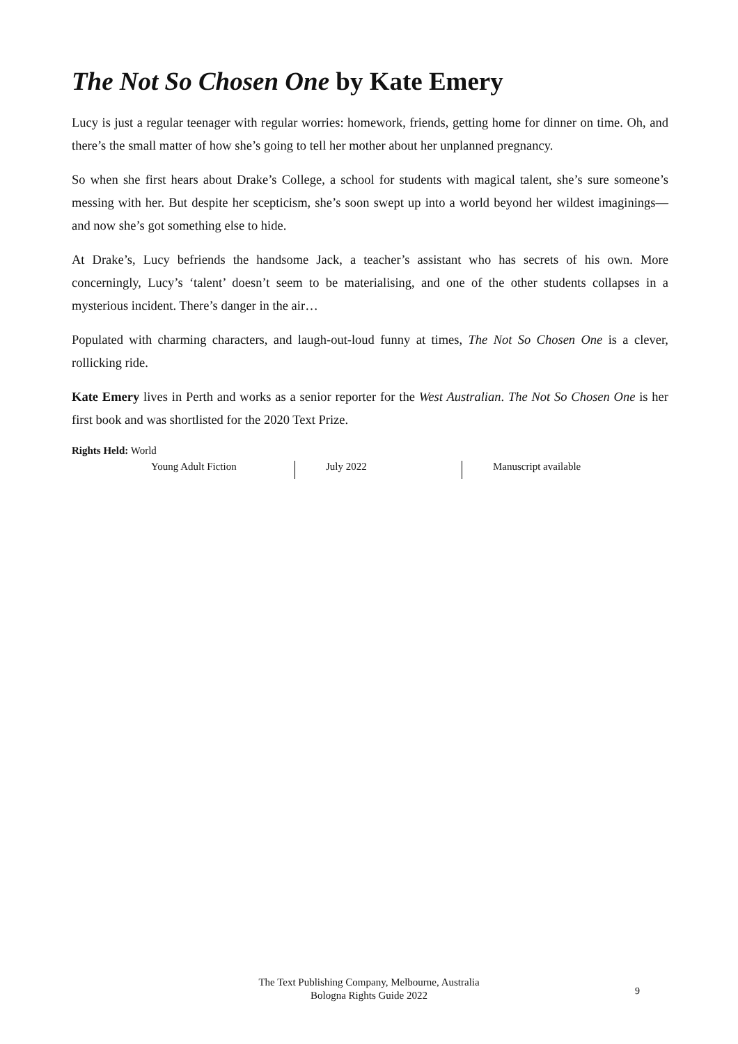The Not So Chosen One by Kate Emery
Lucy is just a regular teenager with regular worries: homework, friends, getting home for dinner on time. Oh, and there’s the small matter of how she’s going to tell her mother about her unplanned pregnancy.
So when she first hears about Drake’s College, a school for students with magical talent, she’s sure someone’s messing with her. But despite her scepticism, she’s soon swept up into a world beyond her wildest imaginings—and now she’s got something else to hide.
At Drake’s, Lucy befriends the handsome Jack, a teacher’s assistant who has secrets of his own. More concerningly, Lucy’s ‘talent’ doesn’t seem to be materialising, and one of the other students collapses in a mysterious incident. There’s danger in the air…
Populated with charming characters, and laugh-out-loud funny at times, The Not So Chosen One is a clever, rollicking ride.
Kate Emery lives in Perth and works as a senior reporter for the West Australian. The Not So Chosen One is her first book and was shortlisted for the 2020 Text Prize.
Rights Held: World
Young Adult Fiction July 2022 Manuscript available
The Text Publishing Company, Melbourne, Australia
Bologna Rights Guide 2022
9